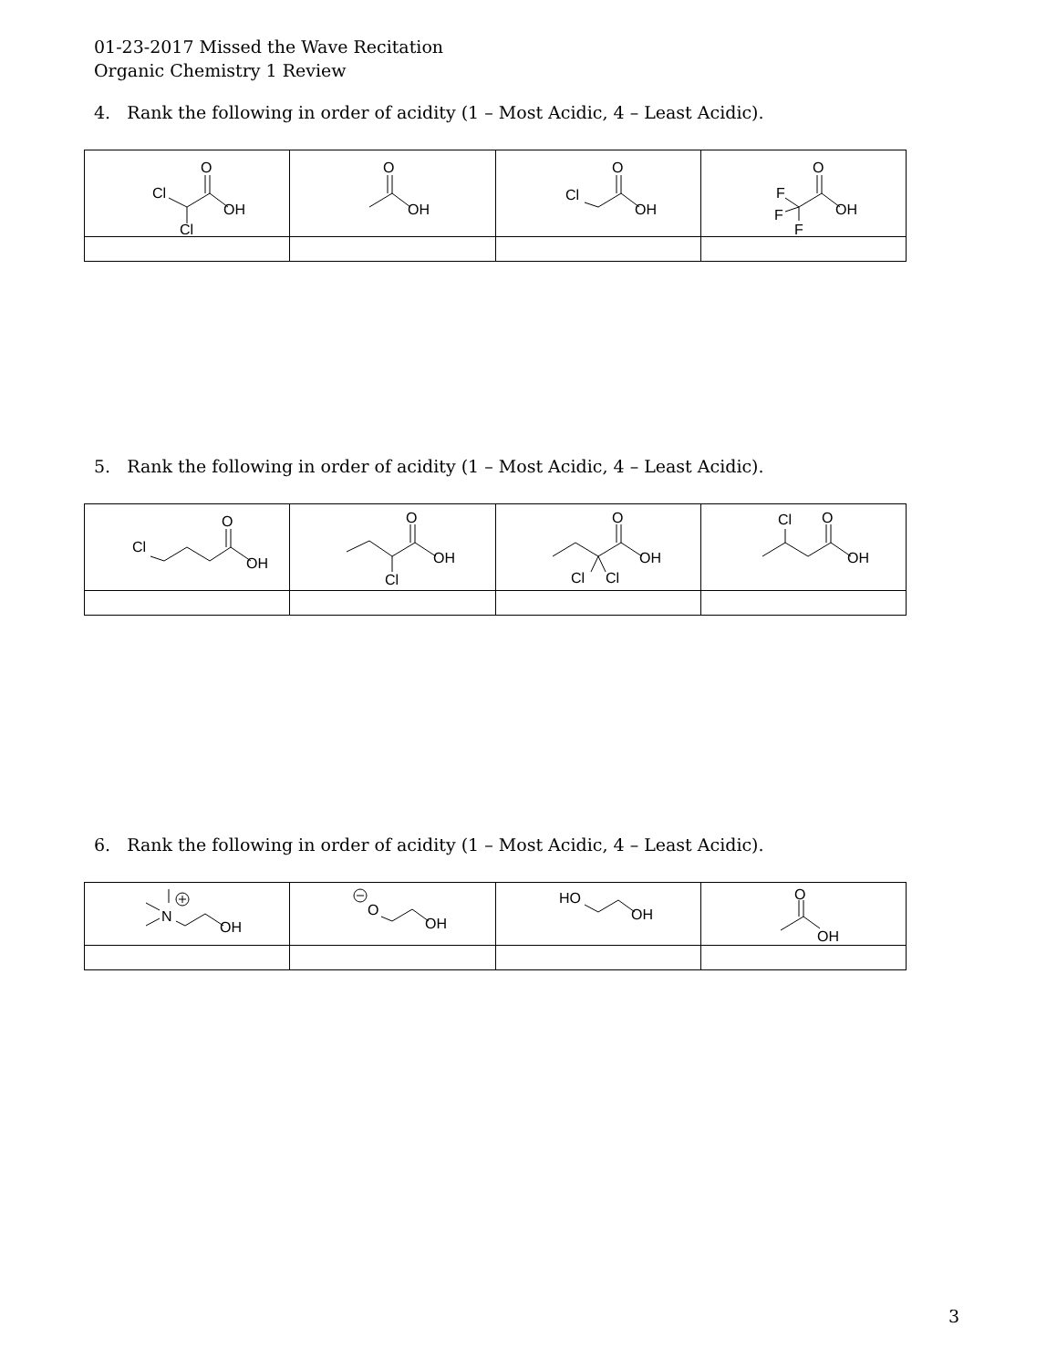01-23-2017 Missed the Wave Recitation
Organic Chemistry 1 Review
4. Rank the following in order of acidity (1 – Most Acidic, 4 – Least Acidic).
| Cl O OH Cl | O OH | Cl O OH | F O OH F F |
5. Rank the following in order of acidity (1 – Most Acidic, 4 – Least Acidic).
| Cl O OH | O OH Cl | O OH Cl Cl | Cl O OH |
6. Rank the following in order of acidity (1 – Most Acidic, 4 – Least Acidic).
| N OH | O OH | HO OH | O OH |
3